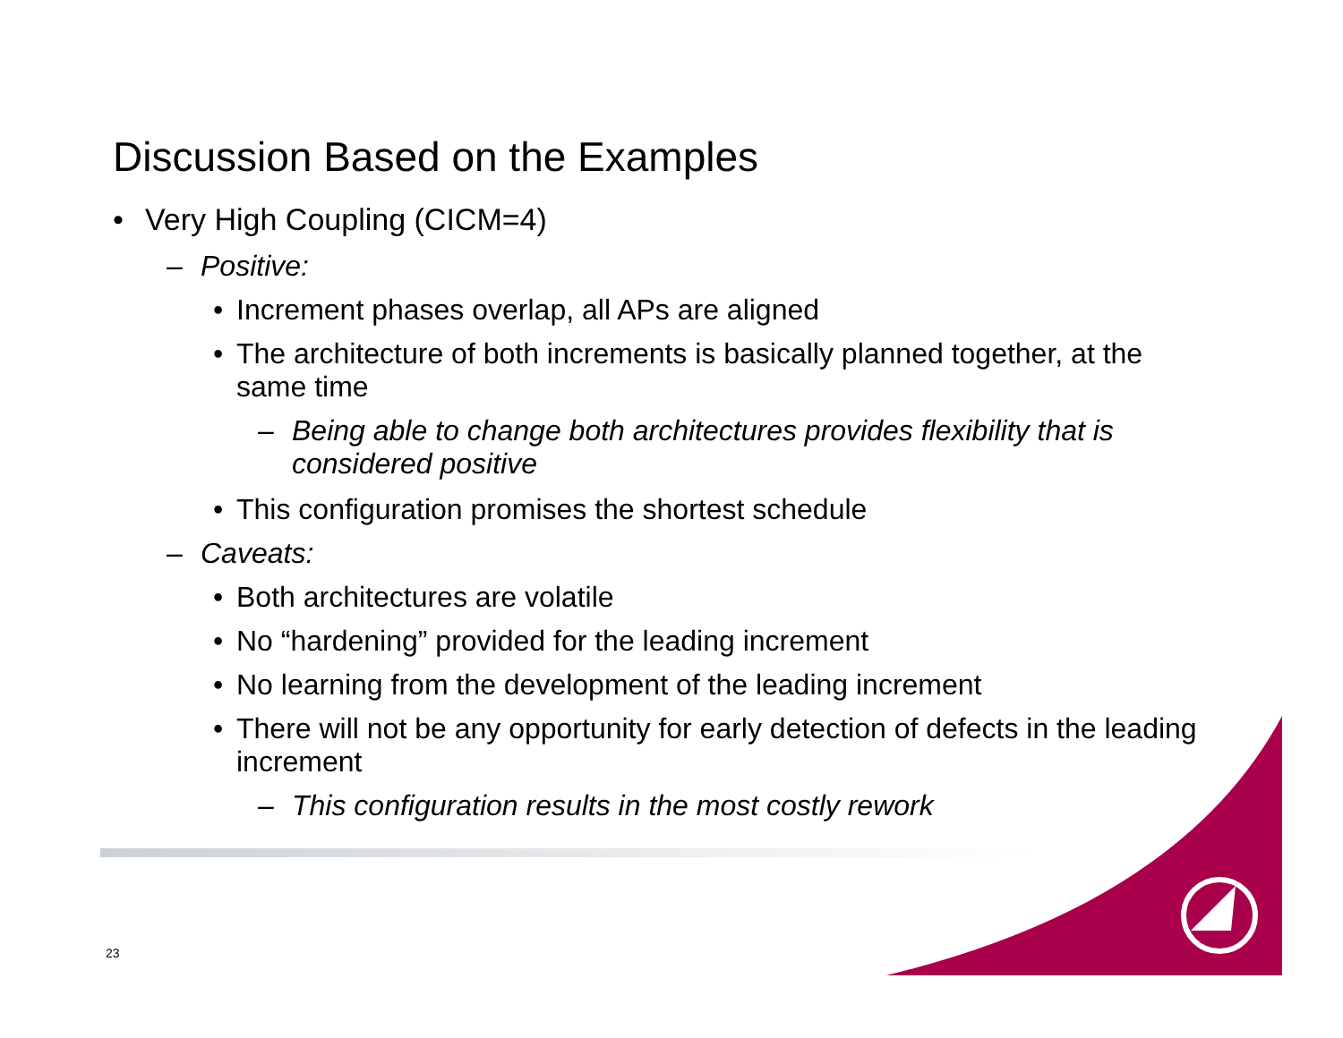Discussion Based on the Examples
• Very High Coupling (CICM=4)
– Positive:
• Increment phases overlap, all APs are aligned
• The architecture of both increments is basically planned together, at the same time
– Being able to change both architectures provides flexibility that is considered positive
• This configuration promises the shortest schedule
– Caveats:
• Both architectures are volatile
• No “hardening” provided for the leading increment
• No learning from the development of the leading increment
• There will not be any opportunity for early detection of defects in the leading increment
– This configuration results in the most costly rework
23